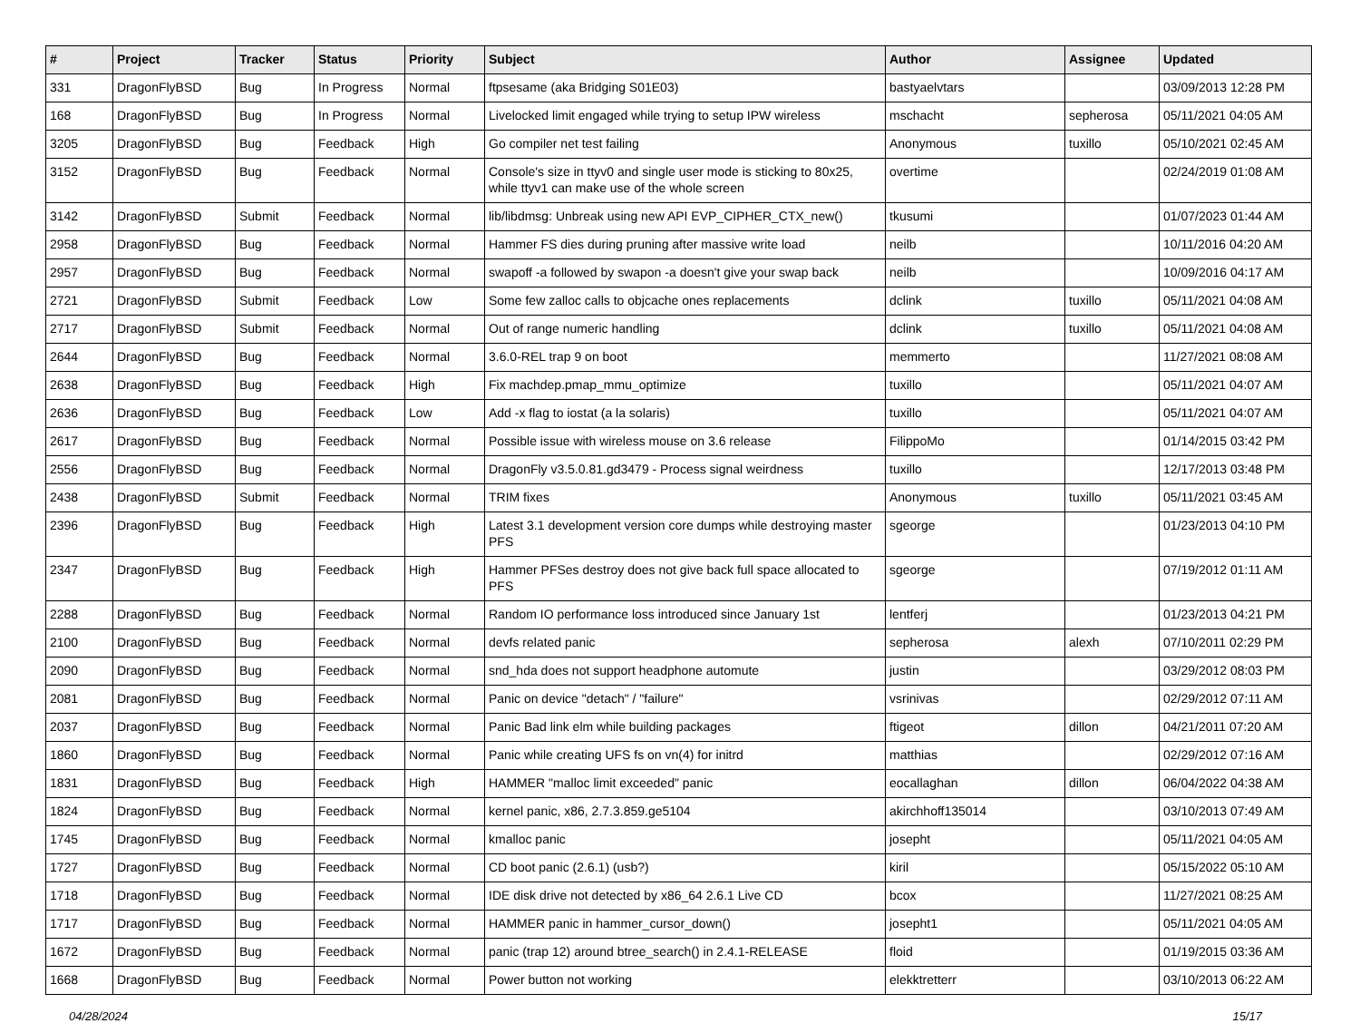| # | Project | Tracker | Status | Priority | Subject | Author | Assignee | Updated |
| --- | --- | --- | --- | --- | --- | --- | --- | --- |
| 331 | DragonFlyBSD | Bug | In Progress | Normal | ftpsesame (aka Bridging S01E03) | bastyaelvtars | | 03/09/2013 12:28 PM |
| 168 | DragonFlyBSD | Bug | In Progress | Normal | Livelocked limit engaged while trying to setup IPW wireless | mschacht | sepherosa | 05/11/2021 04:05 AM |
| 3205 | DragonFlyBSD | Bug | Feedback | High | Go compiler net test failing | Anonymous | tuxillo | 05/10/2021 02:45 AM |
| 3152 | DragonFlyBSD | Bug | Feedback | Normal | Console's size in ttyv0 and single user mode is sticking to 80x25, while ttyv1 can make use of the whole screen | overtime | | 02/24/2019 01:08 AM |
| 3142 | DragonFlyBSD | Submit | Feedback | Normal | lib/libdmsg: Unbreak using new API EVP_CIPHER_CTX_new() | tkusumi | | 01/07/2023 01:44 AM |
| 2958 | DragonFlyBSD | Bug | Feedback | Normal | Hammer FS dies during pruning after massive write load | neilb | | 10/11/2016 04:20 AM |
| 2957 | DragonFlyBSD | Bug | Feedback | Normal | swapoff -a followed by swapon -a doesn't give your swap back | neilb | | 10/09/2016 04:17 AM |
| 2721 | DragonFlyBSD | Submit | Feedback | Low | Some few zalloc calls to objcache ones replacements | dclink | tuxillo | 05/11/2021 04:08 AM |
| 2717 | DragonFlyBSD | Submit | Feedback | Normal | Out of range numeric handling | dclink | tuxillo | 05/11/2021 04:08 AM |
| 2644 | DragonFlyBSD | Bug | Feedback | Normal | 3.6.0-REL trap 9 on boot | memmerto | | 11/27/2021 08:08 AM |
| 2638 | DragonFlyBSD | Bug | Feedback | High | Fix machdep.pmap_mmu_optimize | tuxillo | | 05/11/2021 04:07 AM |
| 2636 | DragonFlyBSD | Bug | Feedback | Low | Add -x flag to iostat (a la solaris) | tuxillo | | 05/11/2021 04:07 AM |
| 2617 | DragonFlyBSD | Bug | Feedback | Normal | Possible issue with wireless mouse on 3.6 release | FilippoMo | | 01/14/2015 03:42 PM |
| 2556 | DragonFlyBSD | Bug | Feedback | Normal | DragonFly v3.5.0.81.gd3479 - Process signal weirdness | tuxillo | | 12/17/2013 03:48 PM |
| 2438 | DragonFlyBSD | Submit | Feedback | Normal | TRIM fixes | Anonymous | tuxillo | 05/11/2021 03:45 AM |
| 2396 | DragonFlyBSD | Bug | Feedback | High | Latest 3.1 development version core dumps while destroying master PFS | sgeorge | | 01/23/2013 04:10 PM |
| 2347 | DragonFlyBSD | Bug | Feedback | High | Hammer PFSes destroy does not give back full space allocated to PFS | sgeorge | | 07/19/2012 01:11 AM |
| 2288 | DragonFlyBSD | Bug | Feedback | Normal | Random IO performance loss introduced since January 1st | lentferj | | 01/23/2013 04:21 PM |
| 2100 | DragonFlyBSD | Bug | Feedback | Normal | devfs related panic | sepherosa | alexh | 07/10/2011 02:29 PM |
| 2090 | DragonFlyBSD | Bug | Feedback | Normal | snd_hda does not support headphone automute | justin | | 03/29/2012 08:03 PM |
| 2081 | DragonFlyBSD | Bug | Feedback | Normal | Panic on device "detach" / "failure" | vsrinivas | | 02/29/2012 07:11 AM |
| 2037 | DragonFlyBSD | Bug | Feedback | Normal | Panic Bad link elm while building packages | ftigeot | dillon | 04/21/2011 07:20 AM |
| 1860 | DragonFlyBSD | Bug | Feedback | Normal | Panic while creating UFS fs on vn(4) for initrd | matthias | | 02/29/2012 07:16 AM |
| 1831 | DragonFlyBSD | Bug | Feedback | High | HAMMER "malloc limit exceeded" panic | eocallaghan | dillon | 06/04/2022 04:38 AM |
| 1824 | DragonFlyBSD | Bug | Feedback | Normal | kernel panic, x86, 2.7.3.859.ge5104 | akirchhoff135014 | | 03/10/2013 07:49 AM |
| 1745 | DragonFlyBSD | Bug | Feedback | Normal | kmalloc panic | josepht | | 05/11/2021 04:05 AM |
| 1727 | DragonFlyBSD | Bug | Feedback | Normal | CD boot panic (2.6.1) (usb?) | kiril | | 05/15/2022 05:10 AM |
| 1718 | DragonFlyBSD | Bug | Feedback | Normal | IDE disk drive not detected by x86_64 2.6.1 Live CD | bcox | | 11/27/2021 08:25 AM |
| 1717 | DragonFlyBSD | Bug | Feedback | Normal | HAMMER panic in hammer_cursor_down() | josepht1 | | 05/11/2021 04:05 AM |
| 1672 | DragonFlyBSD | Bug | Feedback | Normal | panic (trap 12) around btree_search() in 2.4.1-RELEASE | floid | | 01/19/2015 03:36 AM |
| 1668 | DragonFlyBSD | Bug | Feedback | Normal | Power button not working | elekktretterr | | 03/10/2013 06:22 AM |
04/28/2024 15/17